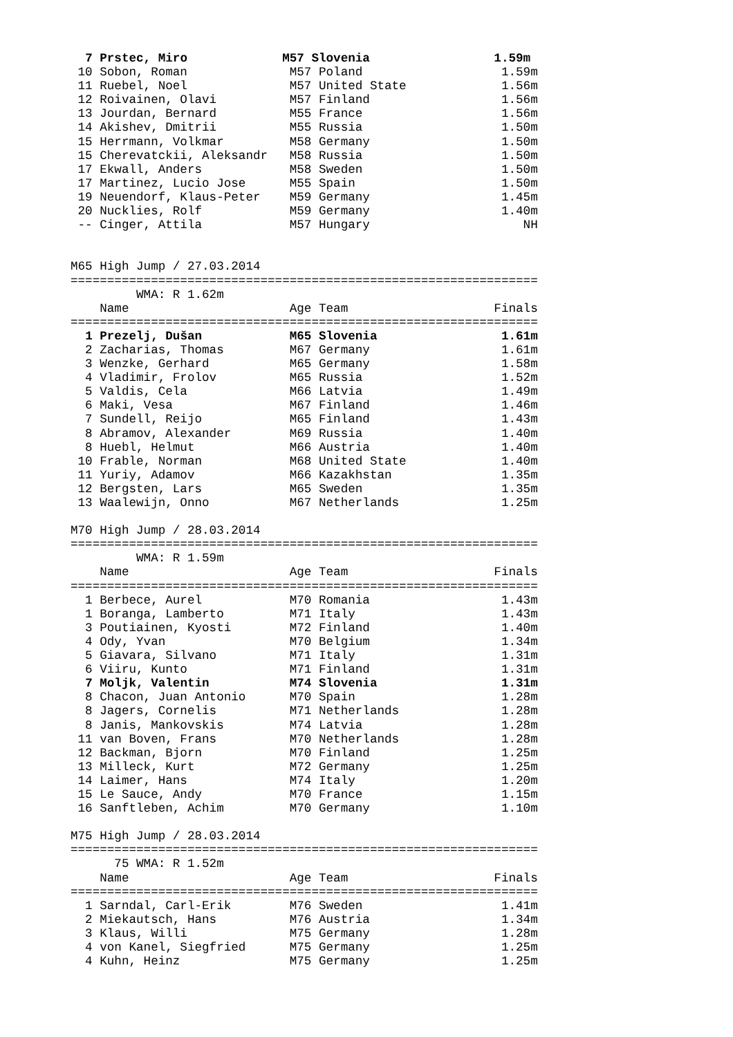7 Prstec, Miro             M57 Slovenia                 1.59m
 10 Sobon, Roman              M57 Poland                   1.59m
 11 Ruebel, Noel              M57 United State             1.56m
 12 Roivainen, Olavi          M57 Finland                  1.56m
 13 Jourdan, Bernard          M55 France                   1.56m
 14 Akishev, Dmitrii          M55 Russia                   1.50m
 15 Herrmann, Volkmar         M58 Germany                  1.50m
 15 Cherevatckii, Aleksandr   M58 Russia                   1.50m
 17 Ekwall, Anders            M58 Sweden                   1.50m
 17 Martinez, Lucio Jose      M55 Spain                    1.50m
 19 Neuendorf, Klaus-Peter    M59 Germany                  1.45m
 20 Nucklies, Rolf            M59 Germany                  1.40m
 -- Cinger, Attila            M57 Hungary                     NH


M65 High Jump / 27.03.2014
================================================================
         WMA: R 1.62m
    Name                      Age Team                    Finals
================================================================
  1 Prezelj, Dušan            M65 Slovenia                 1.61m
  2 Zacharias, Thomas         M67 Germany                  1.61m
  3 Wenzke, Gerhard           M65 Germany                  1.58m
  4 Vladimir, Frolov          M65 Russia                   1.52m
  5 Valdis, Cela              M66 Latvia                   1.49m
  6 Maki, Vesa                M67 Finland                  1.46m
  7 Sundell, Reijo            M65 Finland                  1.43m
  8 Abramov, Alexander        M69 Russia                   1.40m
  8 Huebl, Helmut             M66 Austria                  1.40m
 10 Frable, Norman            M68 United State             1.40m
 11 Yuriy, Adamov             M66 Kazakhstan               1.35m
 12 Bergsten, Lars            M65 Sweden                   1.35m
 13 Waalewijn, Onno           M67 Netherlands              1.25m

M70 High Jump / 28.03.2014
================================================================
         WMA: R 1.59m
    Name                      Age Team                    Finals
================================================================
  1 Berbece, Aurel            M70 Romania                  1.43m
  1 Boranga, Lamberto         M71 Italy                    1.43m
  3 Poutiainen, Kyosti        M72 Finland                  1.40m
  4 Ody, Yvan                 M70 Belgium                  1.34m
  5 Giavara, Silvano          M71 Italy                    1.31m
  6 Viiru, Kunto              M71 Finland                  1.31m
  7 Moljk, Valentin           M74 Slovenia                 1.31m
  8 Chacon, Juan Antonio      M70 Spain                    1.28m
  8 Jagers, Cornelis          M71 Netherlands              1.28m
  8 Janis, Mankovskis         M74 Latvia                   1.28m
 11 van Boven, Frans          M70 Netherlands              1.28m
 12 Backman, Bjorn            M70 Finland                  1.25m
 13 Milleck, Kurt             M72 Germany                  1.25m
 14 Laimer, Hans              M74 Italy                    1.20m
 15 Le Sauce, Andy            M70 France                   1.15m
 16 Sanftleben, Achim         M70 Germany                  1.10m

M75 High Jump / 28.03.2014
================================================================
      75 WMA: R 1.52m
    Name                      Age Team                    Finals
================================================================
  1 Sarndal, Carl-Erik        M76 Sweden                   1.41m
  2 Miekautsch, Hans          M76 Austria                  1.34m
  3 Klaus, Willi              M75 Germany                  1.28m
  4 von Kanel, Siegfried      M75 Germany                  1.25m
  4 Kuhn, Heinz               M75 Germany                  1.25m